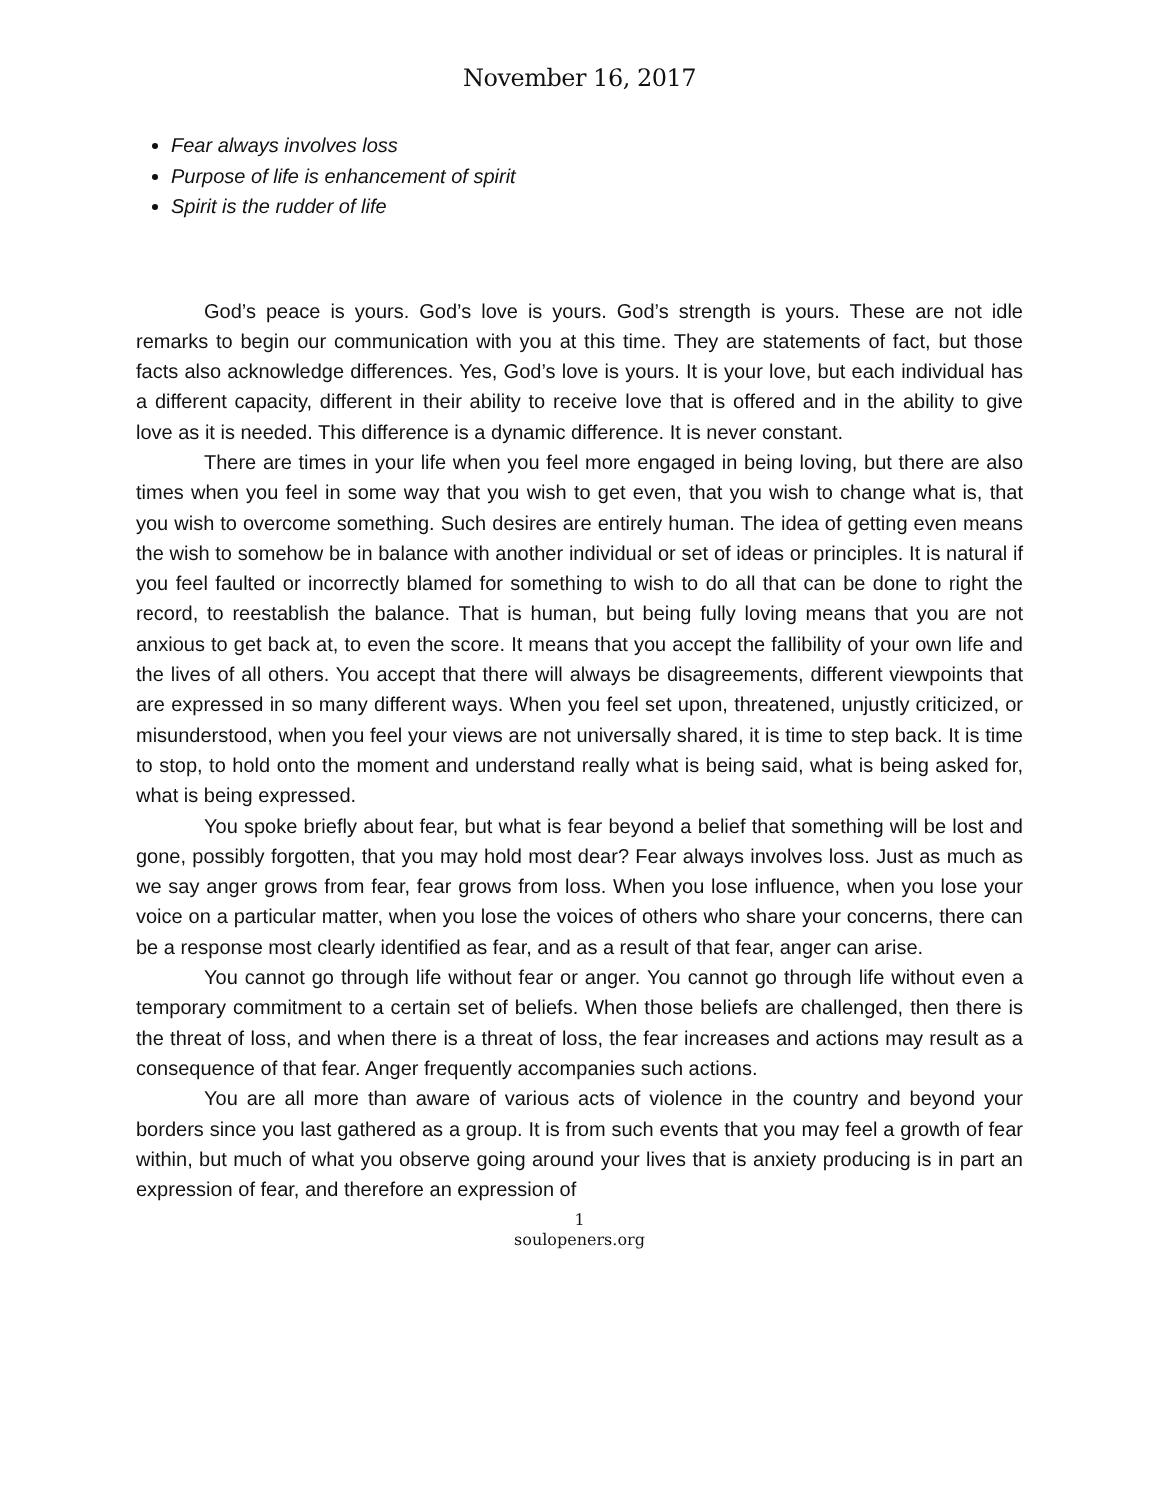November 16, 2017
Fear always involves loss
Purpose of life is enhancement of spirit
Spirit is the rudder of life
God’s peace is yours. God’s love is yours. God’s strength is yours. These are not idle remarks to begin our communication with you at this time. They are statements of fact, but those facts also acknowledge differences. Yes, God’s love is yours. It is your love, but each individual has a different capacity, different in their ability to receive love that is offered and in the ability to give love as it is needed. This difference is a dynamic difference. It is never constant.
There are times in your life when you feel more engaged in being loving, but there are also times when you feel in some way that you wish to get even, that you wish to change what is, that you wish to overcome something. Such desires are entirely human. The idea of getting even means the wish to somehow be in balance with another individual or set of ideas or principles. It is natural if you feel faulted or incorrectly blamed for something to wish to do all that can be done to right the record, to reestablish the balance. That is human, but being fully loving means that you are not anxious to get back at, to even the score. It means that you accept the fallibility of your own life and the lives of all others. You accept that there will always be disagreements, different viewpoints that are expressed in so many different ways. When you feel set upon, threatened, unjustly criticized, or misunderstood, when you feel your views are not universally shared, it is time to step back. It is time to stop, to hold onto the moment and understand really what is being said, what is being asked for, what is being expressed.
You spoke briefly about fear, but what is fear beyond a belief that something will be lost and gone, possibly forgotten, that you may hold most dear? Fear always involves loss. Just as much as we say anger grows from fear, fear grows from loss. When you lose influence, when you lose your voice on a particular matter, when you lose the voices of others who share your concerns, there can be a response most clearly identified as fear, and as a result of that fear, anger can arise.
You cannot go through life without fear or anger. You cannot go through life without even a temporary commitment to a certain set of beliefs. When those beliefs are challenged, then there is the threat of loss, and when there is a threat of loss, the fear increases and actions may result as a consequence of that fear. Anger frequently accompanies such actions.
You are all more than aware of various acts of violence in the country and beyond your borders since you last gathered as a group. It is from such events that you may feel a growth of fear within, but much of what you observe going around your lives that is anxiety producing is in part an expression of fear, and therefore an expression of
1
soulopeners.org